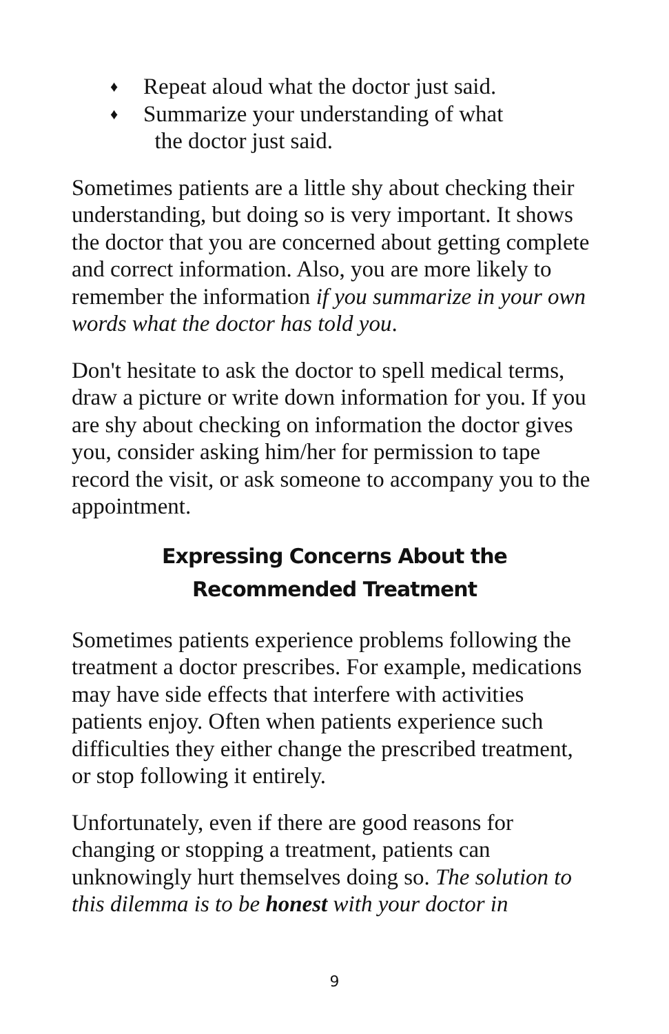♦ Repeat aloud what the doctor just said.
♦ Summarize your understanding of what
the doctor just said.
Sometimes patients are a little shy about checking their understanding, but doing so is very important. It shows the doctor that you are concerned about getting complete and correct information. Also, you are more likely to remember the information if you summarize in your own words what the doctor has told you.
Don't hesitate to ask the doctor to spell medical terms, draw a picture or write down information for you. If you are shy about checking on information the doctor gives you, consider asking him/her for permission to tape record the visit, or ask someone to accompany you to the appointment.
Expressing Concerns About the
Recommended Treatment
Sometimes patients experience problems following the treatment a doctor prescribes. For example, medications may have side effects that interfere with activities patients enjoy. Often when patients experience such difficulties they either change the prescribed treatment, or stop following it entirely.
Unfortunately, even if there are good reasons for changing or stopping a treatment, patients can unknowingly hurt themselves doing so. The solution to this dilemma is to be honest with your doctor in
9